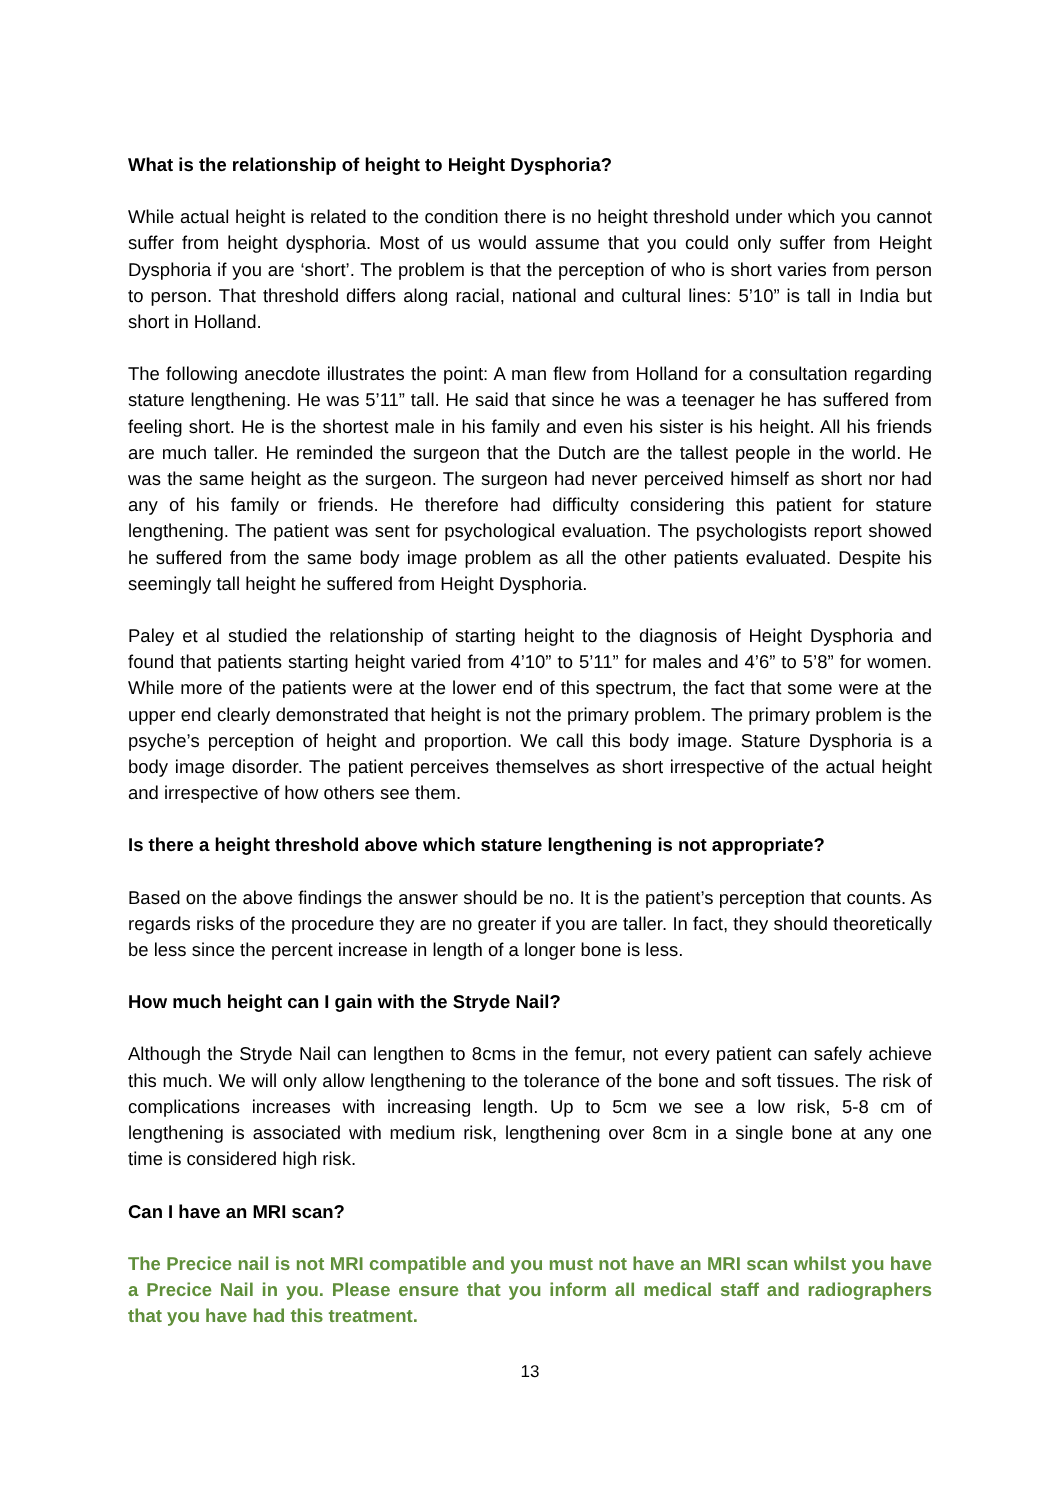What is the relationship of height to Height Dysphoria?
While actual height is related to the condition there is no height threshold under which you cannot suffer from height dysphoria. Most of us would assume that you could only suffer from Height Dysphoria if you are ‘short’. The problem is that the perception of who is short varies from person to person. That threshold differs along racial, national and cultural lines: 5’10” is tall in India but short in Holland.
The following anecdote illustrates the point: A man flew from Holland for a consultation regarding stature lengthening. He was 5’11” tall. He said that since he was a teenager he has suffered from feeling short. He is the shortest male in his family and even his sister is his height. All his friends are much taller. He reminded the surgeon that the Dutch are the tallest people in the world. He was the same height as the surgeon. The surgeon had never perceived himself as short nor had any of his family or friends. He therefore had difficulty considering this patient for stature lengthening. The patient was sent for psychological evaluation. The psychologists report showed he suffered from the same body image problem as all the other patients evaluated. Despite his seemingly tall height he suffered from Height Dysphoria.
Paley et al studied the relationship of starting height to the diagnosis of Height Dysphoria and found that patients starting height varied from 4’10” to 5’11” for males and 4’6” to 5’8” for women. While more of the patients were at the lower end of this spectrum, the fact that some were at the upper end clearly demonstrated that height is not the primary problem. The primary problem is the psyche’s perception of height and proportion. We call this body image. Stature Dysphoria is a body image disorder. The patient perceives themselves as short irrespective of the actual height and irrespective of how others see them.
Is there a height threshold above which stature lengthening is not appropriate?
Based on the above findings the answer should be no. It is the patient’s perception that counts. As regards risks of the procedure they are no greater if you are taller. In fact, they should theoretically be less since the percent increase in length of a longer bone is less.
How much height can I gain with the Stryde Nail?
Although the Stryde Nail can lengthen to 8cms in the femur, not every patient can safely achieve this much. We will only allow lengthening to the tolerance of the bone and soft tissues. The risk of complications increases with increasing length. Up to 5cm we see a low risk, 5-8 cm of lengthening is associated with medium risk, lengthening over 8cm in a single bone at any one time is considered high risk.
Can I have an MRI scan?
The Precice nail is not MRI compatible and you must not have an MRI scan whilst you have a Precice Nail in you. Please ensure that you inform all medical staff and radiographers that you have had this treatment.
13